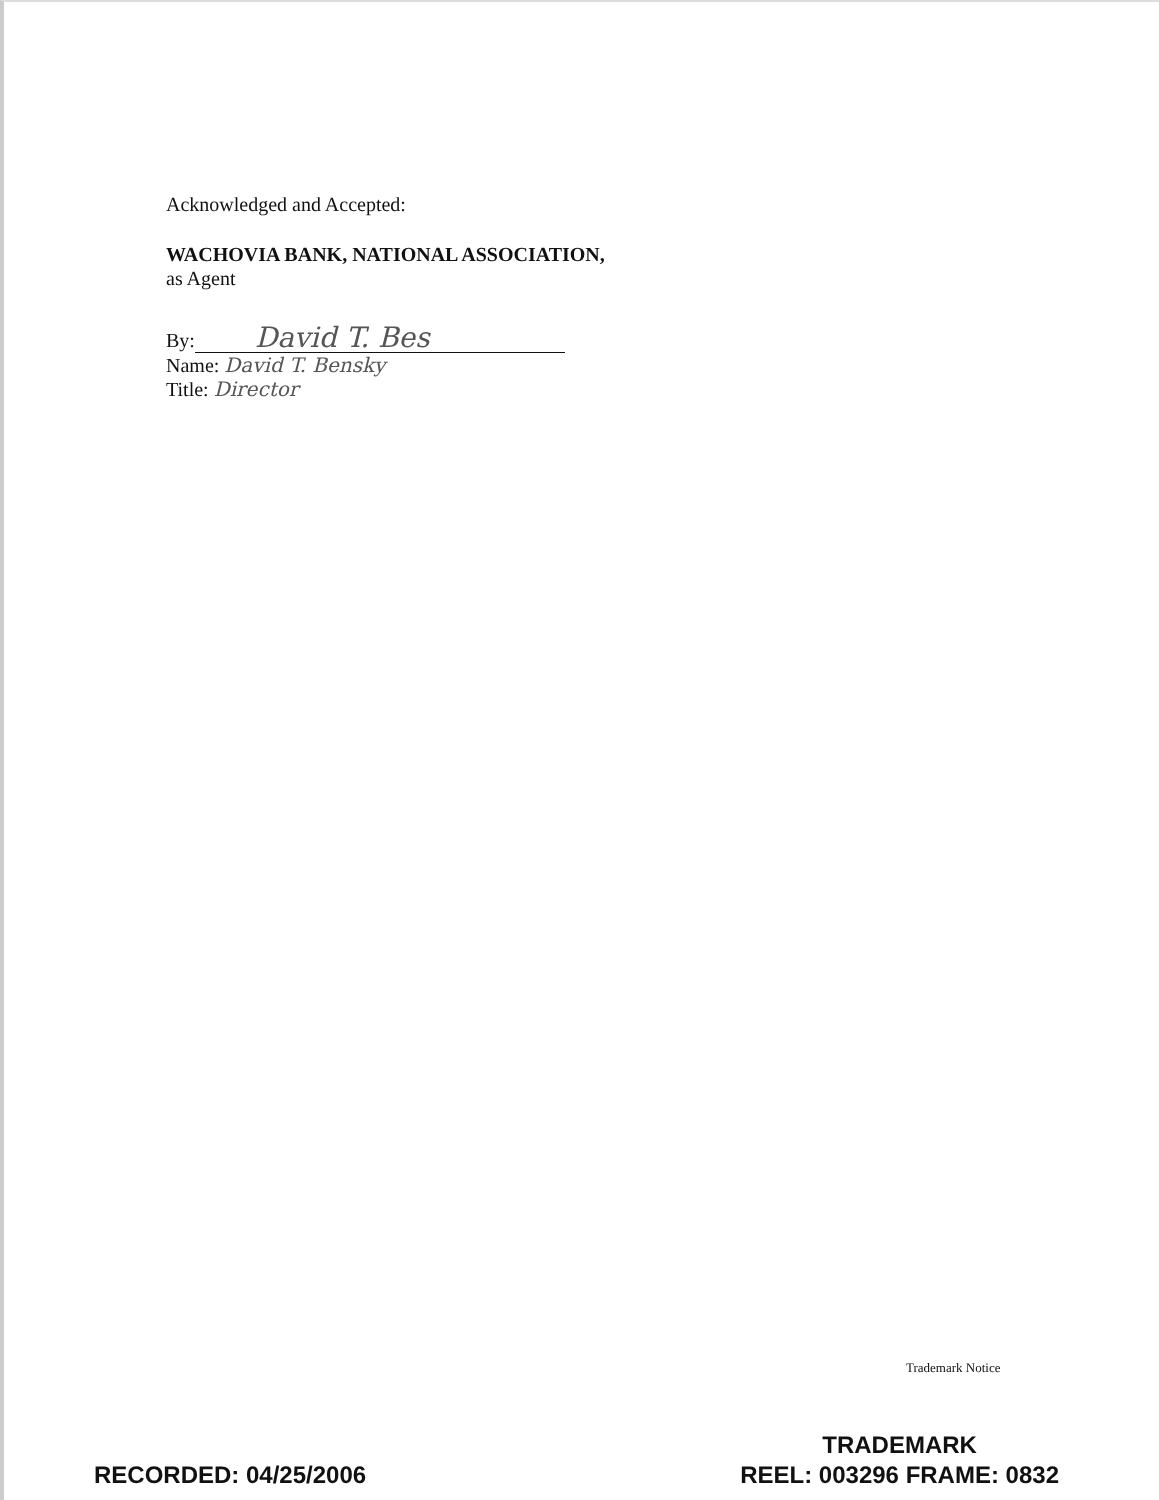Acknowledged and Accepted:
WACHOVIA BANK, NATIONAL ASSOCIATION,
as Agent
By: David T. Bes
Name: David T. Bensky
Title: Director
Trademark Notice
RECORDED: 04/25/2006
TRADEMARK
REEL: 003296 FRAME: 0832